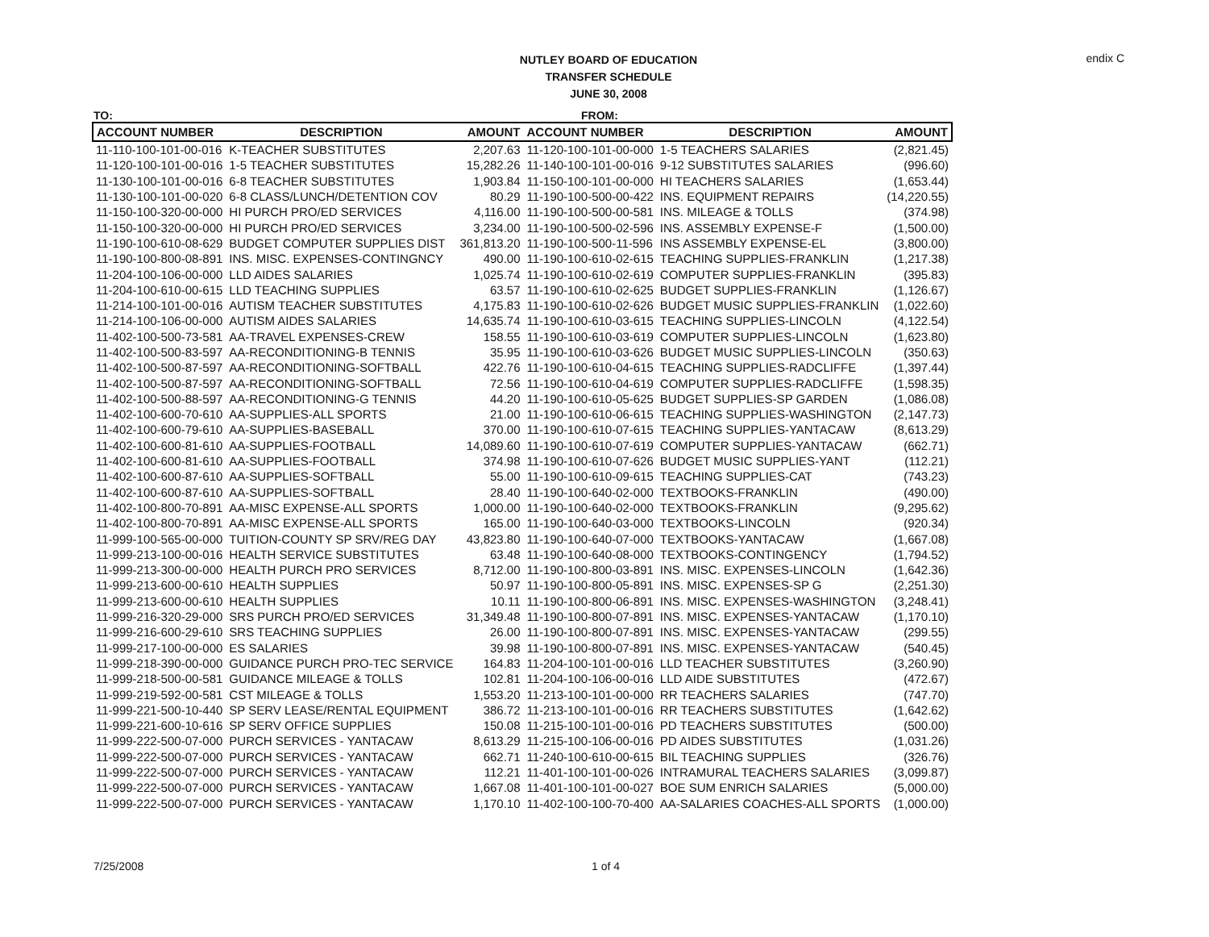NUTLEY BOARD OF EDUCATION
TRANSFER SCHEDULE
JUNE 30, 2008
endix C
TO: FROM:
| ACCOUNT NUMBER | DESCRIPTION | AMOUNT | ACCOUNT NUMBER | DESCRIPTION | AMOUNT |
| --- | --- | --- | --- | --- | --- |
| 11-110-100-101-00-016 | K-TEACHER SUBSTITUTES | 2,207.63 | 11-120-100-101-00-000 | 1-5 TEACHERS SALARIES | (2,821.45) |
| 11-120-100-101-00-016 | 1-5 TEACHER SUBSTITUTES | 15,282.26 | 11-140-100-101-00-016 | 9-12 SUBSTITUTES SALARIES | (996.60) |
| 11-130-100-101-00-016 | 6-8 TEACHER SUBSTITUTES | 1,903.84 | 11-150-100-101-00-000 | HI TEACHERS SALARIES | (1,653.44) |
| 11-130-100-101-00-020 | 6-8 CLASS/LUNCH/DETENTION COV | 80.29 | 11-190-100-500-00-422 | INS. EQUIPMENT REPAIRS | (14,220.55) |
| 11-150-100-320-00-000 | HI PURCH PRO/ED SERVICES | 4,116.00 | 11-190-100-500-00-581 | INS. MILEAGE & TOLLS | (374.98) |
| 11-150-100-320-00-000 | HI PURCH PRO/ED SERVICES | 3,234.00 | 11-190-100-500-02-596 | INS. ASSEMBLY EXPENSE-F | (1,500.00) |
| 11-190-100-610-08-629 | BUDGET COMPUTER SUPPLIES DIST | 361,813.20 | 11-190-100-500-11-596 | INS ASSEMBLY EXPENSE-EL | (3,800.00) |
| 11-190-100-800-08-891 | INS. MISC. EXPENSES-CONTINGNCY | 490.00 | 11-190-100-610-02-615 | TEACHING SUPPLIES-FRANKLIN | (1,217.38) |
| 11-204-100-106-00-000 | LLD AIDES SALARIES | 1,025.74 | 11-190-100-610-02-619 | COMPUTER SUPPLIES-FRANKLIN | (395.83) |
| 11-204-100-610-00-615 | LLD TEACHING SUPPLIES | 63.57 | 11-190-100-610-02-625 | BUDGET SUPPLIES-FRANKLIN | (1,126.67) |
| 11-214-100-101-00-016 | AUTISM TEACHER SUBSTITUTES | 4,175.83 | 11-190-100-610-02-626 | BUDGET MUSIC SUPPLIES-FRANKLIN | (1,022.60) |
| 11-214-100-106-00-000 | AUTISM AIDES SALARIES | 14,635.74 | 11-190-100-610-03-615 | TEACHING SUPPLIES-LINCOLN | (4,122.54) |
| 11-402-100-500-73-581 | AA-TRAVEL EXPENSES-CREW | 158.55 | 11-190-100-610-03-619 | COMPUTER SUPPLIES-LINCOLN | (1,623.80) |
| 11-402-100-500-83-597 | AA-RECONDITIONING-B TENNIS | 35.95 | 11-190-100-610-03-626 | BUDGET MUSIC SUPPLIES-LINCOLN | (350.63) |
| 11-402-100-500-87-597 | AA-RECONDITIONING-SOFTBALL | 422.76 | 11-190-100-610-04-615 | TEACHING SUPPLIES-RADCLIFFE | (1,397.44) |
| 11-402-100-500-87-597 | AA-RECONDITIONING-SOFTBALL | 72.56 | 11-190-100-610-04-619 | COMPUTER SUPPLIES-RADCLIFFE | (1,598.35) |
| 11-402-100-500-88-597 | AA-RECONDITIONING-G TENNIS | 44.20 | 11-190-100-610-05-625 | BUDGET SUPPLIES-SP GARDEN | (1,086.08) |
| 11-402-100-600-70-610 | AA-SUPPLIES-ALL SPORTS | 21.00 | 11-190-100-610-06-615 | TEACHING SUPPLIES-WASHINGTON | (2,147.73) |
| 11-402-100-600-79-610 | AA-SUPPLIES-BASEBALL | 370.00 | 11-190-100-610-07-615 | TEACHING SUPPLIES-YANTACAW | (8,613.29) |
| 11-402-100-600-81-610 | AA-SUPPLIES-FOOTBALL | 14,089.60 | 11-190-100-610-07-619 | COMPUTER SUPPLIES-YANTACAW | (662.71) |
| 11-402-100-600-81-610 | AA-SUPPLIES-FOOTBALL | 374.98 | 11-190-100-610-07-626 | BUDGET MUSIC SUPPLIES-YANT | (112.21) |
| 11-402-100-600-87-610 | AA-SUPPLIES-SOFTBALL | 55.00 | 11-190-100-610-09-615 | TEACHING SUPPLIES-CAT | (743.23) |
| 11-402-100-600-87-610 | AA-SUPPLIES-SOFTBALL | 28.40 | 11-190-100-640-02-000 | TEXTBOOKS-FRANKLIN | (490.00) |
| 11-402-100-800-70-891 | AA-MISC EXPENSE-ALL SPORTS | 1,000.00 | 11-190-100-640-02-000 | TEXTBOOKS-FRANKLIN | (9,295.62) |
| 11-402-100-800-70-891 | AA-MISC EXPENSE-ALL SPORTS | 165.00 | 11-190-100-640-03-000 | TEXTBOOKS-LINCOLN | (920.34) |
| 11-999-100-565-00-000 | TUITION-COUNTY SP SRV/REG DAY | 43,823.80 | 11-190-100-640-07-000 | TEXTBOOKS-YANTACAW | (1,667.08) |
| 11-999-213-100-00-016 | HEALTH SERVICE SUBSTITUTES | 63.48 | 11-190-100-640-08-000 | TEXTBOOKS-CONTINGENCY | (1,794.52) |
| 11-999-213-300-00-000 | HEALTH PURCH PRO SERVICES | 8,712.00 | 11-190-100-800-03-891 | INS. MISC. EXPENSES-LINCOLN | (1,642.36) |
| 11-999-213-600-00-610 | HEALTH SUPPLIES | 50.97 | 11-190-100-800-05-891 | INS. MISC. EXPENSES-SP G | (2,251.30) |
| 11-999-213-600-00-610 | HEALTH SUPPLIES | 10.11 | 11-190-100-800-06-891 | INS. MISC. EXPENSES-WASHINGTON | (3,248.41) |
| 11-999-216-320-29-000 | SRS PURCH PRO/ED SERVICES | 31,349.48 | 11-190-100-800-07-891 | INS. MISC. EXPENSES-YANTACAW | (1,170.10) |
| 11-999-216-600-29-610 | SRS TEACHING SUPPLIES | 26.00 | 11-190-100-800-07-891 | INS. MISC. EXPENSES-YANTACAW | (299.55) |
| 11-999-217-100-00-000 | ES SALARIES | 39.98 | 11-190-100-800-07-891 | INS. MISC. EXPENSES-YANTACAW | (540.45) |
| 11-999-218-390-00-000 | GUIDANCE PURCH PRO-TEC SERVICE | 164.83 | 11-204-100-101-00-016 | LLD TEACHER SUBSTITUTES | (3,260.90) |
| 11-999-218-500-00-581 | GUIDANCE MILEAGE & TOLLS | 102.81 | 11-204-100-106-00-016 | LLD AIDE SUBSTITUTES | (472.67) |
| 11-999-219-592-00-581 | CST MILEAGE & TOLLS | 1,553.20 | 11-213-100-101-00-000 | RR TEACHERS SALARIES | (747.70) |
| 11-999-221-500-10-440 | SP SERV LEASE/RENTAL EQUIPMENT | 386.72 | 11-213-100-101-00-016 | RR TEACHERS SUBSTITUTES | (1,642.62) |
| 11-999-221-600-10-616 | SP SERV OFFICE SUPPLIES | 150.08 | 11-215-100-101-00-016 | PD TEACHERS SUBSTITUTES | (500.00) |
| 11-999-222-500-07-000 | PURCH SERVICES - YANTACAW | 8,613.29 | 11-215-100-106-00-016 | PD AIDES SUBSTITUTES | (1,031.26) |
| 11-999-222-500-07-000 | PURCH SERVICES - YANTACAW | 662.71 | 11-240-100-610-00-615 | BIL TEACHING SUPPLIES | (326.76) |
| 11-999-222-500-07-000 | PURCH SERVICES - YANTACAW | 112.21 | 11-401-100-101-00-026 | INTRAMURAL TEACHERS SALARIES | (3,099.87) |
| 11-999-222-500-07-000 | PURCH SERVICES - YANTACAW | 1,667.08 | 11-401-100-101-00-027 | BOE SUM ENRICH SALARIES | (5,000.00) |
| 11-999-222-500-07-000 | PURCH SERVICES - YANTACAW | 1,170.10 | 11-402-100-100-70-400 | AA-SALARIES COACHES-ALL SPORTS | (1,000.00) |
7/25/2008 1 of 4